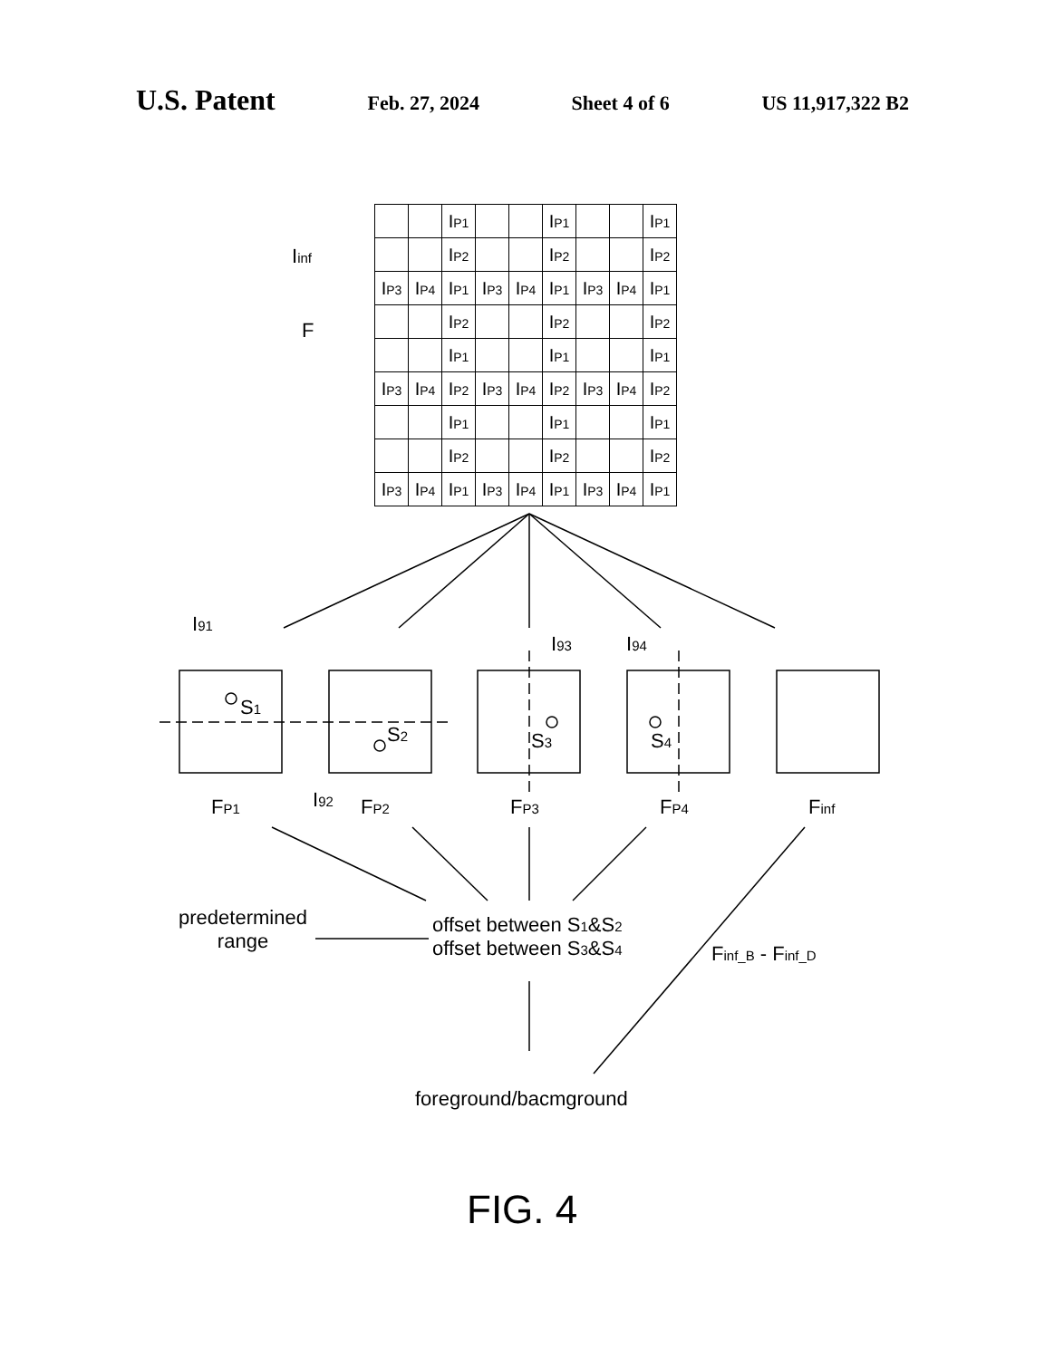U.S. Patent Feb. 27, 2024 Sheet 4 of 6 US 11,917,322 B2
| | | I<sub>P1</sub> | | | I<sub>P1</sub> | | | I<sub>P1</sub> |
| | | I<sub>P2</sub> | | | I<sub>P2</sub> | | | I<sub>P2</sub> |
| I<sub>P3</sub> | I<sub>P4</sub> | I<sub>P1</sub> | I<sub>P3</sub> | I<sub>P4</sub> | I<sub>P1</sub> | I<sub>P3</sub> | I<sub>P4</sub> | I<sub>P1</sub> |
| | | I<sub>P2</sub> | | | I<sub>P2</sub> | | | I<sub>P2</sub> |
| | | I<sub>P1</sub> | | | I<sub>P1</sub> | | | I<sub>P1</sub> |
| I<sub>P3</sub> | I<sub>P4</sub> | I<sub>P2</sub> | I<sub>P3</sub> | I<sub>P4</sub> | I<sub>P2</sub> | I<sub>P3</sub> | I<sub>P4</sub> | I<sub>P2</sub> |
| | | I<sub>P1</sub> | | | I<sub>P1</sub> | | | I<sub>P1</sub> |
| | | I<sub>P2</sub> | | | I<sub>P2</sub> | | | I<sub>P2</sub> |
| I<sub>P3</sub> | I<sub>P4</sub> | I<sub>P1</sub> | I<sub>P3</sub> | I<sub>P4</sub> | I<sub>P1</sub> | I<sub>P3</sub> | I<sub>P4</sub> | I<sub>P1</sub> |
I<sub>inf</sub>
F
I<sub>91</sub>
I<sub>93</sub> I<sub>94</sub>
S<sub>1</sub>
S<sub>2</sub> S<sub>3</sub> S<sub>4</sub>
I<sub>92</sub>
F<sub>P1</sub> F<sub>P2</sub> F<sub>P3</sub> F<sub>P4</sub> F<sub>inf</sub>
predetermined
range
offset between S<sub>1</sub>&S<sub>2</sub>
offset between S<sub>3</sub>&S<sub>4</sub>
F<sub>inf_B</sub> - F<sub>inf_D</sub>
foreground/bacmground
FIG. 4